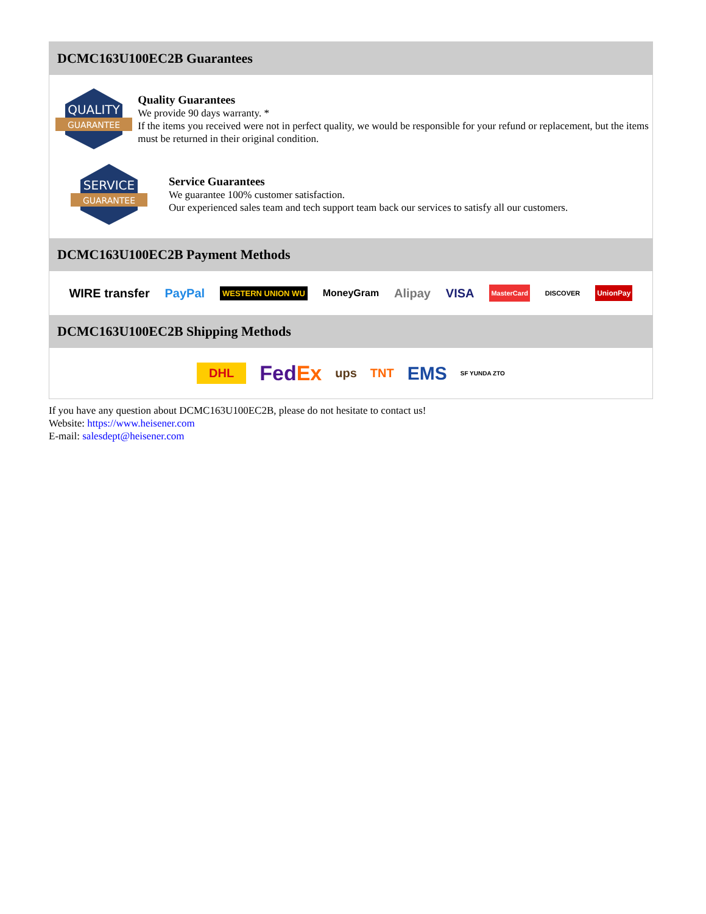DCMC163U100EC2B Guarantees
QUALITY
GUARANTEE
Quality Guarantees
We provide 90 days warranty. *
If the items you received were not in perfect quality, we would be responsible for your refund or replacement, but the items must be returned in their original condition.
SERVICE
GUARANTEE
Service Guarantees
We guarantee 100% customer satisfaction.
Our experienced sales team and tech support team back our services to satisfy all our customers.
DCMC163U100EC2B Payment Methods
WIRE transfer PayPal WESTERN UNION WU MoneyGram Alipay VISA MasterCard DISCOVER UnionPay
DCMC163U100EC2B Shipping Methods
DHL FedEx ups TNT EMS SF YUNDA ZTO
If you have any question about DCMC163U100EC2B, please do not hesitate to contact us!
Website: https://www.heisener.com
E-mail: salesdept@heisener.com